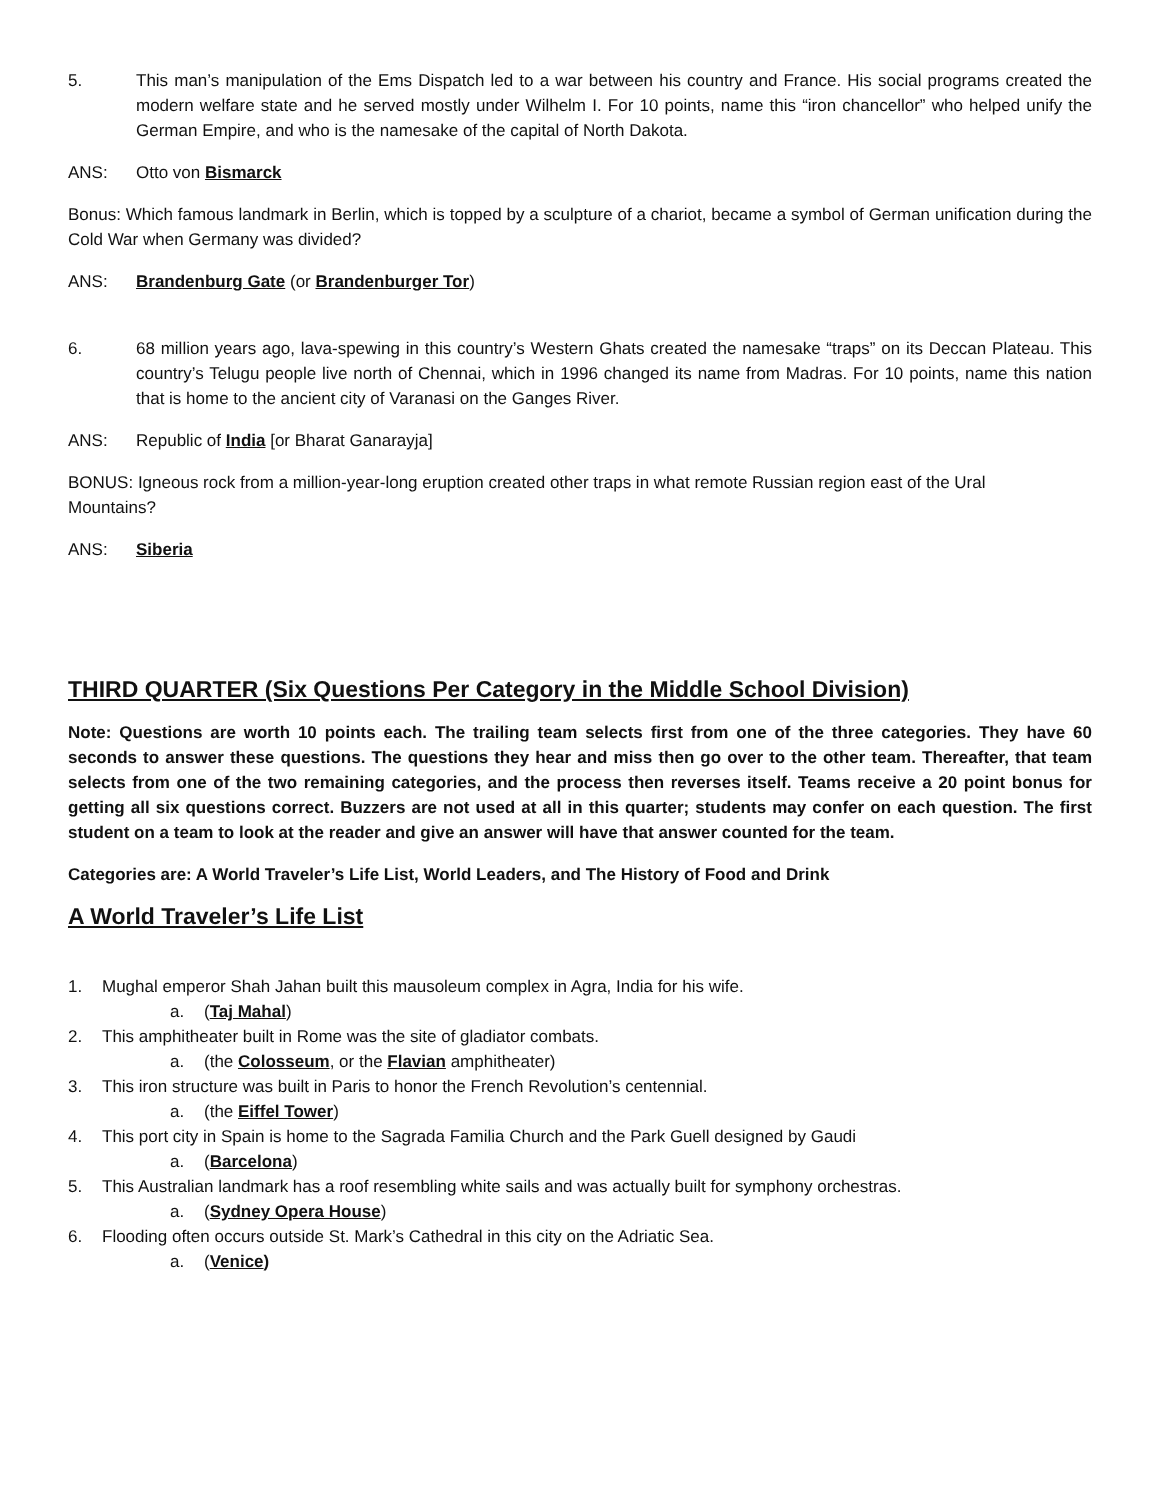5. This man’s manipulation of the Ems Dispatch led to a war between his country and France. His social programs created the modern welfare state and he served mostly under Wilhelm I. For 10 points, name this “iron chancellor” who helped unify the German Empire, and who is the namesake of the capital of North Dakota.
ANS: Otto von Bismarck
Bonus: Which famous landmark in Berlin, which is topped by a sculpture of a chariot, became a symbol of German unification during the Cold War when Germany was divided?
ANS: Brandenburg Gate (or Brandenburger Tor)
6. 68 million years ago, lava-spewing in this country’s Western Ghats created the namesake “traps” on its Deccan Plateau. This country’s Telugu people live north of Chennai, which in 1996 changed its name from Madras. For 10 points, name this nation that is home to the ancient city of Varanasi on the Ganges River.
ANS: Republic of India [or Bharat Ganarayja]
BONUS: Igneous rock from a million-year-long eruption created other traps in what remote Russian region east of the Ural Mountains?
ANS: Siberia
THIRD QUARTER (Six Questions Per Category in the Middle School Division)
Note: Questions are worth 10 points each. The trailing team selects first from one of the three categories. They have 60 seconds to answer these questions. The questions they hear and miss then go over to the other team. Thereafter, that team selects from one of the two remaining categories, and the process then reverses itself. Teams receive a 20 point bonus for getting all six questions correct. Buzzers are not used at all in this quarter; students may confer on each question. The first student on a team to look at the reader and give an answer will have that answer counted for the team.
Categories are: A World Traveler’s Life List, World Leaders, and The History of Food and Drink
A World Traveler’s Life List
1. Mughal emperor Shah Jahan built this mausoleum complex in Agra, India for his wife.
a. (Taj Mahal)
2. This amphitheater built in Rome was the site of gladiator combats.
a. (the Colosseum, or the Flavian amphitheater)
3. This iron structure was built in Paris to honor the French Revolution’s centennial.
a. (the Eiffel Tower)
4. This port city in Spain is home to the Sagrada Familia Church and the Park Guell designed by Gaudi
a. (Barcelona)
5. This Australian landmark has a roof resembling white sails and was actually built for symphony orchestras.
a. (Sydney Opera House)
6. Flooding often occurs outside St. Mark’s Cathedral in this city on the Adriatic Sea.
a. (Venice)